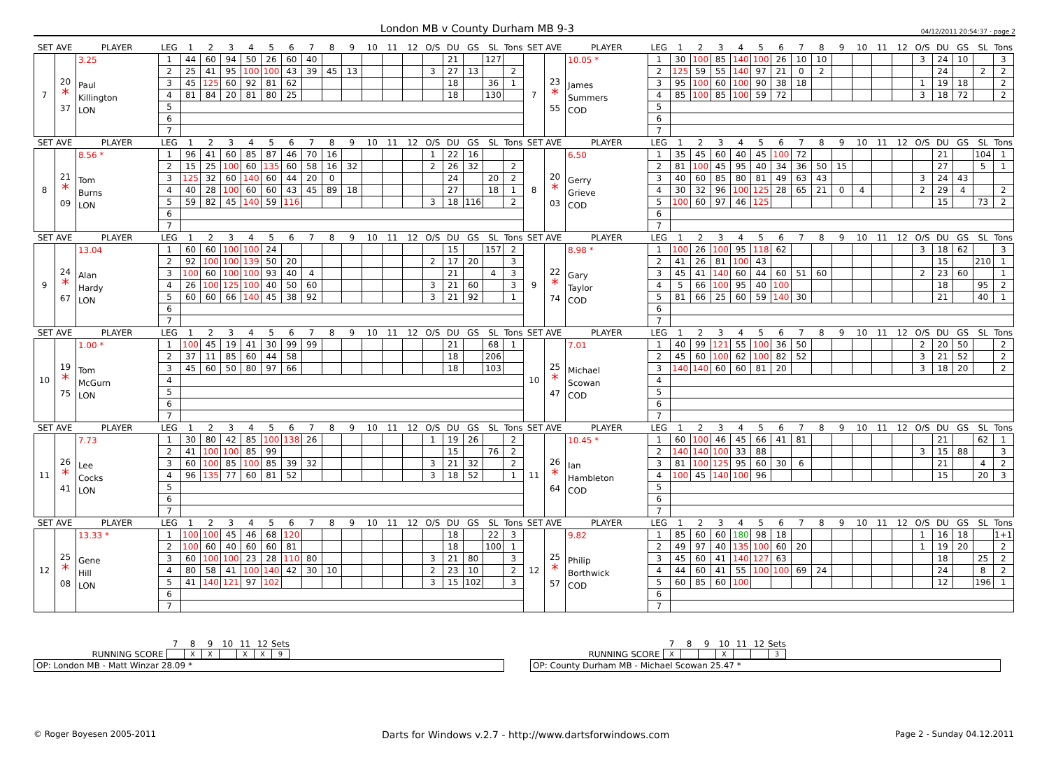London MB v County Durham MB 9-3
04/12/2011 20:54:37 - page 2
| SET AVE | | PLAYER | LEG | 1 | 2 | 3 | 4 | 5 | 6 | 7 | 8 | 9 | 10 | 11 | 12 | O/S | DU | GS | SL | Tons | SET AVE | | PLAYER | LEG | 1 | 2 | 3 | 4 | 5 | 6 | 7 | 8 | 9 | 10 | 11 | 12 | O/S | DU | GS | SL | Tons |
| --- | --- | --- | --- | --- | --- | --- | --- | --- | --- | --- | --- | --- | --- | --- | --- | --- | --- | --- | --- | --- | --- | --- | --- | --- | --- | --- | --- | --- | --- | --- | --- | --- | --- | --- | --- | --- | --- | --- | --- | --- | --- |
| 7 | 20 * 37 | 3.25 Paul Killington LON | 1 | 44 | 60 | 94 | 50 | 26 | 60 | 40 | | | | | | | 21 | | 127 | | 7 | 23 * 55 | 10.05 * James Summers COD | 1 | 30 | 100 | 85 | 140 | 100 | 26 | 10 | 10 | | | | | 3 | 24 | 10 | | 3 |
| | | | 2 | 25 | 41 | 95 | 100 | 100 | 43 | 39 | 45 | 13 | | | | 3 | 27 | 13 | | 2 | | | | 2 | 125 | 59 | 55 | 140 | 97 | 21 | 0 | 2 | | | | | | 24 | | 2 | 2 |
| | | | 3 | 45 | 125 | 60 | 92 | 81 | 62 | | | | | | | | 18 | | 36 | 1 | | | | 3 | 95 | 100 | 60 | 100 | 90 | 38 | 18 | | | | | | 1 | 19 | 18 | | 2 |
| | | | 4 | 81 | 84 | 20 | 81 | 80 | 25 | | | | | | | | 18 | | 130 | | | | | 4 | 85 | 100 | 85 | 100 | 59 | 72 | | | | | | | 3 | 18 | 72 | | 2 |
| | | | 5 | | | | | | | | | | | | | | | | | | | | | 5 | | | | | | | | | | | | | | | | | |
| | | | 6 | | | | | | | | | | | | | | | | | | | | | 6 | | | | | | | | | | | | | | | | | |
| | | | 7 | | | | | | | | | | | | | | | | | | | | | 7 | | | | | | | | | | | | | | | | | |
| SET AVE | | PLAYER | LEG | 1 | 2 | 3 | 4 | 5 | 6 | 7 | 8 | 9 | 10 | 11 | 12 | O/S | DU | GS | SL | Tons | SET AVE | | PLAYER | LEG | 1 | 2 | 3 | 4 | 5 | 6 | 7 | 8 | 9 | 10 | 11 | 12 | O/S | DU | GS | SL | Tons |
| 8 | 21 * 09 | 8.56 * Tom Burns LON | 1 | 96 | 41 | 60 | 85 | 87 | 46 | 70 | 16 | | | | | 1 | 22 | 16 | | | 8 | 20 * 03 | 6.50 Gerry Grieve COD | 1 | 35 | 45 | 60 | 40 | 45 | 100 | 72 | | | | | | | 21 | | 104 | 1 |
| | | | 2 | 15 | 25 | 100 | 60 | 135 | 60 | 58 | 16 | 32 | | | | 2 | 26 | 32 | | 2 | | | | 2 | 81 | 100 | 45 | 95 | 40 | 34 | 36 | 50 | 15 | | | | | 27 | | 5 | 1 |
| | | | 3 | 125 | 32 | 60 | 140 | 60 | 44 | 20 | 0 | | | | | | 24 | | 20 | 2 | | | | 3 | 40 | 60 | 85 | 80 | 81 | 49 | 63 | 43 | | | | | 3 | 24 | 43 | | |
| | | | 4 | 40 | 28 | 100 | 60 | 60 | 43 | 45 | 89 | 18 | | | | | 27 | | 18 | 1 | | | | 4 | 30 | 32 | 96 | 100 | 125 | 28 | 65 | 21 | 0 | 4 | | | 2 | 29 | 4 | | 2 |
| | | | 5 | 59 | 82 | 45 | 140 | 59 | 116 | | | | | | | 3 | 18 | 116 | | 2 | | | | 5 | 100 | 60 | 97 | 46 | 125 | | | | | | | | | 15 | | 73 | 2 |
| | | | 6 | | | | | | | | | | | | | | | | | | | | | 6 | | | | | | | | | | | | | | | | | |
| | | | 7 | | | | | | | | | | | | | | | | | | | | | 7 | | | | | | | | | | | | | | | | | |
| SET AVE | | PLAYER | LEG | 1 | 2 | 3 | 4 | 5 | 6 | 7 | 8 | 9 | 10 | 11 | 12 | O/S | DU | GS | SL | Tons | SET AVE | | PLAYER | LEG | 1 | 2 | 3 | 4 | 5 | 6 | 7 | 8 | 9 | 10 | 11 | 12 | O/S | DU | GS | SL | Tons |
| 9 | 24 * 67 | 13.04 Alan Hardy LON | 1 | 60 | 60 | 100 | 100 | 24 | | | | | | | | | 15 | | 157 | 2 | 9 | 22 * 74 | 8.98 * Gary Taylor COD | 1 | 100 | 26 | 100 | 95 | 118 | 62 | | | | | | | 3 | 18 | 62 | | 3 |
| | | | 2 | 92 | 100 | 100 | 139 | 50 | 20 | | | | | | | 2 | 17 | 20 | | 3 | | | | 2 | 41 | 26 | 81 | 100 | 43 | | | | | | | | | 15 | | 210 | 1 |
| | | | 3 | 100 | 60 | 100 | 100 | 93 | 40 | 4 | | | | | | | 21 | | 4 | 3 | | | | 3 | 45 | 41 | 140 | 60 | 44 | 60 | 51 | 60 | | | | | 2 | 23 | 60 | | 1 |
| | | | 4 | 26 | 100 | 125 | 100 | 40 | 50 | 60 | | | | | | 3 | 21 | 60 | | 3 | | | | 4 | 5 | 66 | 100 | 95 | 40 | 100 | | | | | | | | 18 | | 95 | 2 |
| | | | 5 | 60 | 60 | 66 | 140 | 45 | 38 | 92 | | | | | | 3 | 21 | 92 | | 1 | | | | 5 | 81 | 66 | 25 | 60 | 59 | 140 | 30 | | | | | | | 21 | | 40 | 1 |
| | | | 6 | | | | | | | | | | | | | | | | | | | | | 6 | | | | | | | | | | | | | | | | | |
| | | | 7 | | | | | | | | | | | | | | | | | | | | | 7 | | | | | | | | | | | | | | | | | |
| SET AVE | | PLAYER | LEG | 1 | 2 | 3 | 4 | 5 | 6 | 7 | 8 | 9 | 10 | 11 | 12 | O/S | DU | GS | SL | Tons | SET AVE | | PLAYER | LEG | 1 | 2 | 3 | 4 | 5 | 6 | 7 | 8 | 9 | 10 | 11 | 12 | O/S | DU | GS | SL | Tons |
| 10 | 19 * 75 | 1.00 * Tom McGurn LON | 1 | 100 | 45 | 19 | 41 | 30 | 99 | 99 | | | | | | | 21 | | 68 | 1 | 10 | 25 * 47 | 7.01 Michael Scowan COD | 1 | 40 | 99 | 121 | 55 | 100 | 36 | 50 | | | | | | 2 | 20 | 50 | | 2 |
| | | | 2 | 37 | 11 | 85 | 60 | 44 | 58 | | | | | | | | 18 | | 206 | | | | | 2 | 45 | 60 | 100 | 62 | 100 | 82 | 52 | | | | | | 3 | 21 | 52 | | 2 |
| | | | 3 | 45 | 60 | 50 | 80 | 97 | 66 | | | | | | | | 18 | | 103 | | | | | 3 | 140 | 140 | 60 | 60 | 81 | 20 | | | | | | | 3 | 18 | 20 | | 2 |
| | | | 4 | | | | | | | | | | | | | | | | | | | | | 4 | | | | | | | | | | | | | | | | | |
| | | | 5 | | | | | | | | | | | | | | | | | | | | | 5 | | | | | | | | | | | | | | | | | |
| | | | 6 | | | | | | | | | | | | | | | | | | | | | 6 | | | | | | | | | | | | | | | | | |
| | | | 7 | | | | | | | | | | | | | | | | | | | | | 7 | | | | | | | | | | | | | | | | | |
| SET AVE | | PLAYER | LEG | 1 | 2 | 3 | 4 | 5 | 6 | 7 | 8 | 9 | 10 | 11 | 12 | O/S | DU | GS | SL | Tons | SET AVE | | PLAYER | LEG | 1 | 2 | 3 | 4 | 5 | 6 | 7 | 8 | 9 | 10 | 11 | 12 | O/S | DU | GS | SL | Tons |
| 11 | 26 * 41 | 7.73 Lee Cocks LON | 1 | 30 | 80 | 42 | 85 | 100 | 138 | 26 | | | | | | 1 | 19 | 26 | | 2 | 11 | 26 * 64 | 10.45 * Ian Hambleton COD | 1 | 60 | 100 | 46 | 45 | 66 | 41 | 81 | | | | | | | 21 | | 62 | 1 |
| | | | 2 | 41 | 100 | 100 | 85 | 99 | | | | | | | | | 15 | | 76 | 2 | | | | 2 | 140 | 140 | 100 | 33 | 88 | | | | | | | | 3 | 15 | 88 | | 3 |
| | | | 3 | 60 | 100 | 85 | 100 | 85 | 39 | 32 | | | | | | 3 | 21 | 32 | | 2 | | | | 3 | 81 | 100 | 125 | 95 | 60 | 30 | 6 | | | | | | | 21 | | 4 | 2 |
| | | | 4 | 96 | 135 | 77 | 60 | 81 | 52 | | | | | | | 3 | 18 | 52 | | 1 | | | | 4 | 100 | 45 | 140 | 100 | 96 | | | | | | | | | 15 | | 20 | 3 |
| | | | 5 | | | | | | | | | | | | | | | | | | | | | 5 | | | | | | | | | | | | | | | | | |
| | | | 6 | | | | | | | | | | | | | | | | | | | | | 6 | | | | | | | | | | | | | | | | | |
| | | | 7 | | | | | | | | | | | | | | | | | | | | | 7 | | | | | | | | | | | | | | | | | |
| SET AVE | | PLAYER | LEG | 1 | 2 | 3 | 4 | 5 | 6 | 7 | 8 | 9 | 10 | 11 | 12 | O/S | DU | GS | SL | Tons | SET AVE | | PLAYER | LEG | 1 | 2 | 3 | 4 | 5 | 6 | 7 | 8 | 9 | 10 | 11 | 12 | O/S | DU | GS | SL | Tons |
| 12 | 25 * 08 | 13.33 * Gene Hill LON | 1 | 100 | 100 | 45 | 46 | 68 | 120 | | | | | | | | 18 | | 22 | 3 | 12 | 25 * 57 | 9.82 Philip Borthwick COD | 1 | 85 | 60 | 60 | 180 | 98 | 18 | | | | | | | 1 | 16 | 18 | | 1+1 |
| | | | 2 | 100 | 60 | 40 | 60 | 60 | 81 | | | | | | | | 18 | | 100 | 1 | | | | 2 | 49 | 97 | 40 | 135 | 100 | 60 | 20 | | | | | | 1 | 19 | 20 | | 2 |
| | | | 3 | 60 | 100 | 100 | 23 | 28 | 110 | 80 | | | | | | 3 | 21 | 80 | | 3 | | | | 3 | 45 | 60 | 41 | 140 | 127 | 63 | | | | | | | | 18 | | 25 | 2 |
| | | | 4 | 80 | 58 | 41 | 100 | 140 | 42 | 30 | 10 | | | | | 2 | 23 | 10 | | 2 | | | | 4 | 44 | 60 | 41 | 55 | 100 | 100 | 69 | 24 | | | | | | 24 | | 8 | 2 |
| | | | 5 | 41 | 140 | 121 | 97 | 102 | | | | | | | | 3 | 15 | 102 | | 3 | | | | 5 | 60 | 85 | 60 | 100 | | | | | | | | | | 12 | | 196 | 1 |
| | | | 6 | | | | | | | | | | | | | | | | | | | | | 6 | | | | | | | | | | | | | | | | | |
| | | | 7 | | | | | | | | | | | | | | | | | | | | | 7 | | | | | | | | | | | | | | | | | |
| | 7 | 8 | 9 | 10 | 11 | 12 | Sets |
| RUNNING SCORE | | X | X | | X | X | 9 |
OP: London MB - Matt Winzar 28.09 *
| | 7 | 8 | 9 | 10 | 11 | 12 | Sets |
| RUNNING SCORE | X | | | X | | | 3 |
OP: County Durham MB - Michael Scowan 25.47 *
© Roger Boyesen 2005-2011 Darts for Windows v.2.7 - http://www.dartsforwindows.com Page 2 - Sunday 04.12.2011